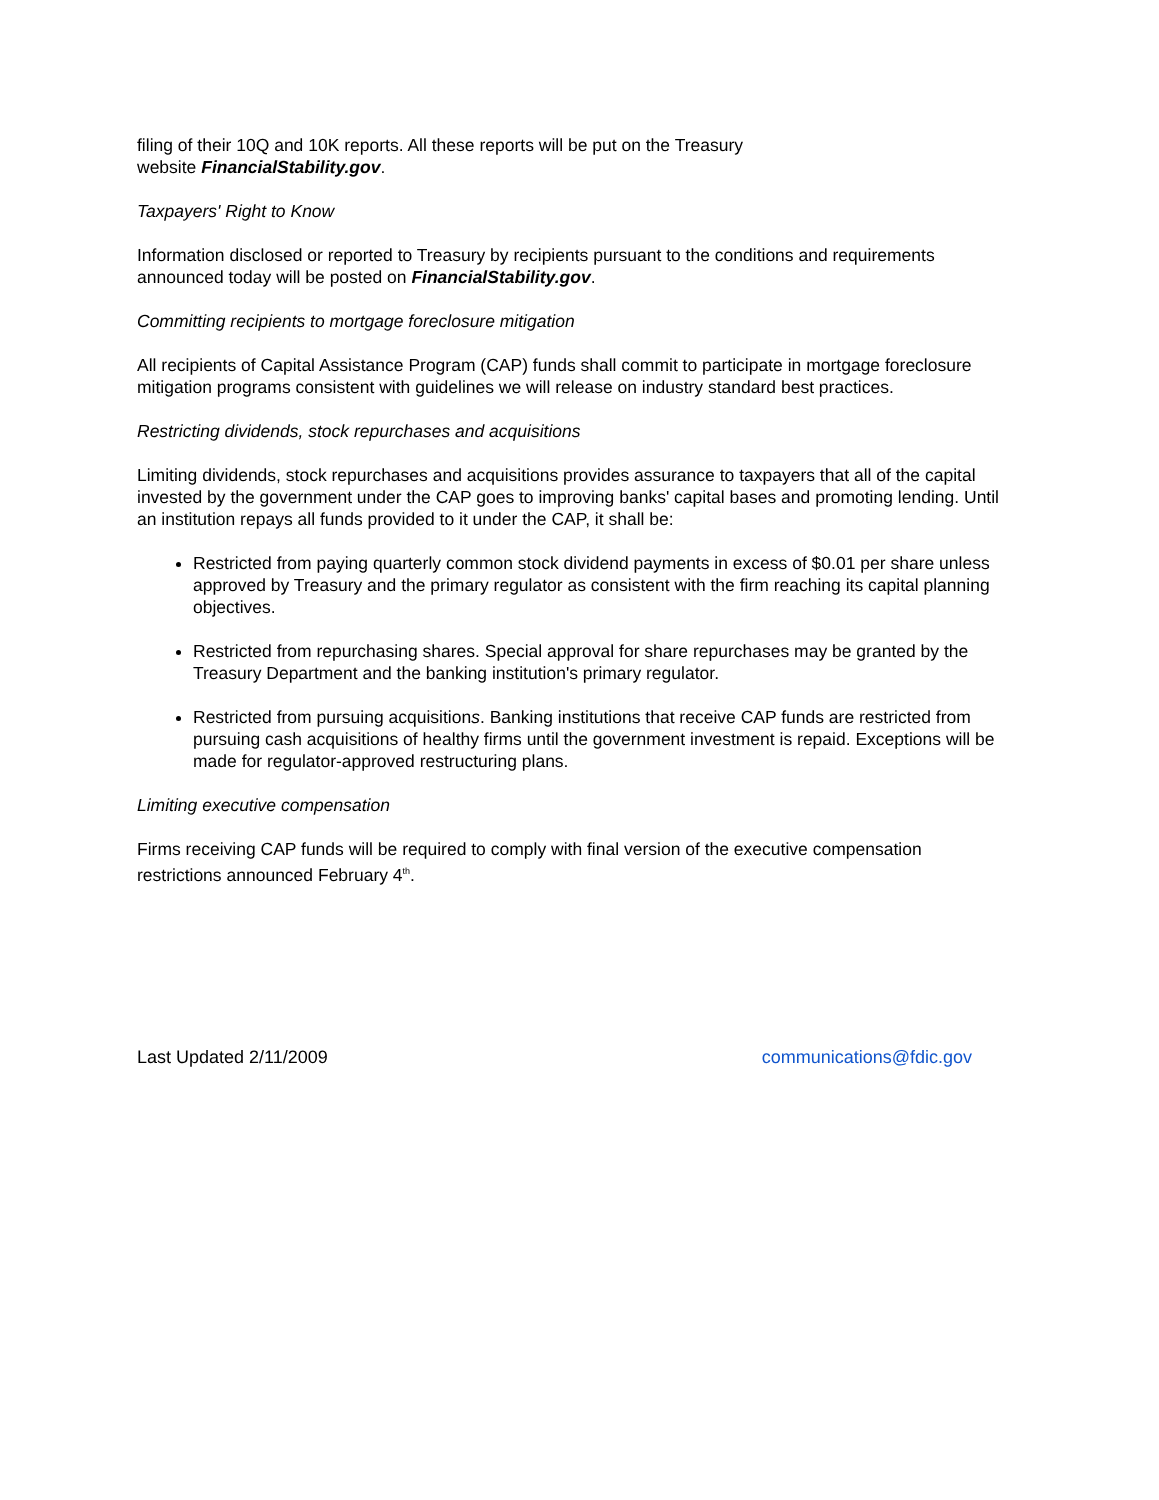filing of their 10Q and 10K reports. All these reports will be put on the Treasury
website FinancialStability.gov.
Taxpayers' Right to Know
Information disclosed or reported to Treasury by recipients pursuant to the conditions and requirements announced today will be posted on FinancialStability.gov.
Committing recipients to mortgage foreclosure mitigation
All recipients of Capital Assistance Program (CAP) funds shall commit to participate in mortgage foreclosure mitigation programs consistent with guidelines we will release on industry standard best practices.
Restricting dividends, stock repurchases and acquisitions
Limiting dividends, stock repurchases and acquisitions provides assurance to taxpayers that all of the capital invested by the government under the CAP goes to improving banks' capital bases and promoting lending. Until an institution repays all funds provided to it under the CAP, it shall be:
Restricted from paying quarterly common stock dividend payments in excess of $0.01 per share unless approved by Treasury and the primary regulator as consistent with the firm reaching its capital planning objectives.
Restricted from repurchasing shares. Special approval for share repurchases may be granted by the Treasury Department and the banking institution's primary regulator.
Restricted from pursuing acquisitions. Banking institutions that receive CAP funds are restricted from pursuing cash acquisitions of healthy firms until the government investment is repaid. Exceptions will be made for regulator-approved restructuring plans.
Limiting executive compensation
Firms receiving CAP funds will be required to comply with final version of the executive compensation restrictions announced February 4<sup>th</sup>.
Last Updated 2/11/2009 communications@fdic.gov